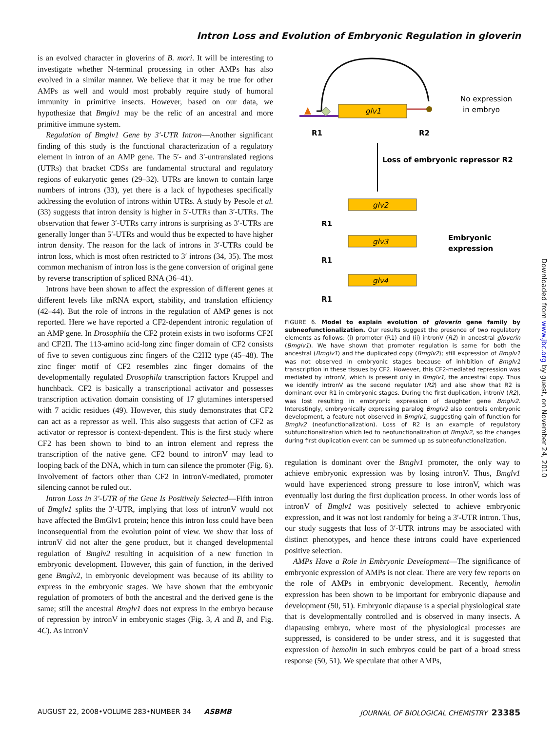Intron Loss and Evolution of Embryonic Regulation in gloverin
is an evolved character in gloverins of B. mori. It will be interesting to investigate whether N-terminal processing in other AMPs has also evolved in a similar manner. We believe that it may be true for other AMPs as well and would most probably require study of humoral immunity in primitive insects. However, based on our data, we hypothesize that Bmglv1 may be the relic of an ancestral and more primitive immune system.
Regulation of Bmglv1 Gene by 3′-UTR Intron—Another significant finding of this study is the functional characterization of a regulatory element in intron of an AMP gene. The 5′- and 3′-untranslated regions (UTRs) that bracket CDSs are fundamental structural and regulatory regions of eukaryotic genes (29–32). UTRs are known to contain large numbers of introns (33), yet there is a lack of hypotheses specifically addressing the evolution of introns within UTRs. A study by Pesole et al. (33) suggests that intron density is higher in 5′-UTRs than 3′-UTRs. The observation that fewer 3′-UTRs carry introns is surprising as 3′-UTRs are generally longer than 5′-UTRs and would thus be expected to have higher intron density. The reason for the lack of introns in 3′-UTRs could be intron loss, which is most often restricted to 3′ introns (34, 35). The most common mechanism of intron loss is the gene conversion of original gene by reverse transcription of spliced RNA (36–41).
Introns have been shown to affect the expression of different genes at different levels like mRNA export, stability, and translation efficiency (42–44). But the role of introns in the regulation of AMP genes is not reported. Here we have reported a CF2-dependent intronic regulation of an AMP gene. In Drosophila the CF2 protein exists in two isoforms CF2I and CF2II. The 113-amino acid-long zinc finger domain of CF2 consists of five to seven contiguous zinc fingers of the C2H2 type (45–48). The zinc finger motif of CF2 resembles zinc finger domains of the developmentally regulated Drosophila transcription factors Kruppel and hunchback. CF2 is basically a transcriptional activator and possesses transcription activation domain consisting of 17 glutamines interspersed with 7 acidic residues (49). However, this study demonstrates that CF2 can act as a repressor as well. This also suggests that action of CF2 as activator or repressor is context-dependent. This is the first study where CF2 has been shown to bind to an intron element and repress the transcription of the native gene. CF2 bound to intronV may lead to looping back of the DNA, which in turn can silence the promoter (Fig. 6). Involvement of factors other than CF2 in intronV-mediated, promoter silencing cannot be ruled out.
Intron Loss in 3′-UTR of the Gene Is Positively Selected—Fifth intron of Bmglv1 splits the 3′-UTR, implying that loss of intronV would not have affected the BmGlv1 protein; hence this intron loss could have been inconsequential from the evolution point of view. We show that loss of intronV did not alter the gene product, but it changed developmental regulation of Bmglv2 resulting in acquisition of a new function in embryonic development. However, this gain of function, in the derived gene Bmglv2, in embryonic development was because of its ability to express in the embryonic stages. We have shown that the embryonic regulation of promoters of both the ancestral and the derived gene is the same; still the ancestral Bmglv1 does not express in the embryo because of repression by intronV in embryonic stages (Fig. 3, A and B, and Fig. 4C). As intronV
glv1
No expression
in embryo
R1
R2
Loss of embryonic repressor R2
glv2
glv3
glv4
R1
R1
R1
Embryonic
expression
FIGURE 6. Model to explain evolution of gloverin gene family by subneofunctionalization. Our results suggest the presence of two regulatory elements as follows: (i) promoter (R1) and (ii) intronV (R2) in ancestral gloverin (Bmglv1). We have shown that promoter regulation is same for both the ancestral (Bmglv1) and the duplicated copy (Bmglv2); still expression of Bmglv1 was not observed in embryonic stages because of inhibition of Bmglv1 transcription in these tissues by CF2. However, this CF2-mediated repression was mediated by intronV, which is present only in Bmglv1, the ancestral copy. Thus we identify intronV as the second regulator (R2) and also show that R2 is dominant over R1 in embryonic stages. During the first duplication, intronV (R2), was lost resulting in embryonic expression of daughter gene Bmglv2. Interestingly, embryonically expressing paralog Bmglv2 also controls embryonic development, a feature not observed in Bmglv1, suggesting gain of function for Bmglv2 (neofunctionalization). Loss of R2 is an example of regulatory subfunctionalization which led to neofunctionalization of Bmglv2, so the changes during first duplication event can be summed up as subneofunctionalization.
regulation is dominant over the Bmglv1 promoter, the only way to achieve embryonic expression was by losing intronV. Thus, Bmglv1 would have experienced strong pressure to lose intronV, which was eventually lost during the first duplication process. In other words loss of intronV of Bmglv1 was positively selected to achieve embryonic expression, and it was not lost randomly for being a 3′-UTR intron. Thus, our study suggests that loss of 3′-UTR introns may be associated with distinct phenotypes, and hence these introns could have experienced positive selection.
AMPs Have a Role in Embryonic Development—The significance of embryonic expression of AMPs is not clear. There are very few reports on the role of AMPs in embryonic development. Recently, hemolin expression has been shown to be important for embryonic diapause and development (50, 51). Embryonic diapause is a special physiological state that is developmentally controlled and is observed in many insects. A diapausing embryo, where most of the physiological processes are suppressed, is considered to be under stress, and it is suggested that expression of hemolin in such embryos could be part of a broad stress response (50, 51). We speculate that other AMPs,
Downloaded from www.jbc.org by guest, on November 24, 2010
AUGUST 22, 2008•VOLUME 283•NUMBER 34 ASBMB JOURNAL OF BIOLOGICAL CHEMISTRY 23385